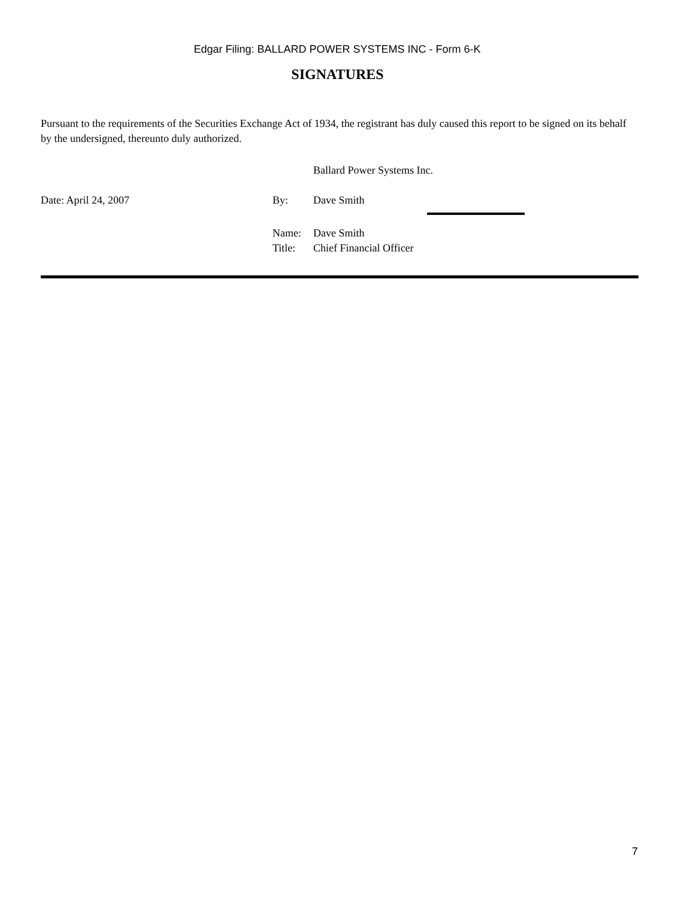Edgar Filing: BALLARD POWER SYSTEMS INC - Form 6-K
SIGNATURES
Pursuant to the requirements of the Securities Exchange Act of 1934, the registrant has duly caused this report to be signed on its behalf by the undersigned, thereunto duly authorized.
Ballard Power Systems Inc.
Date: April 24, 2007 By: Dave Smith
Name: Dave Smith
Title: Chief Financial Officer
7